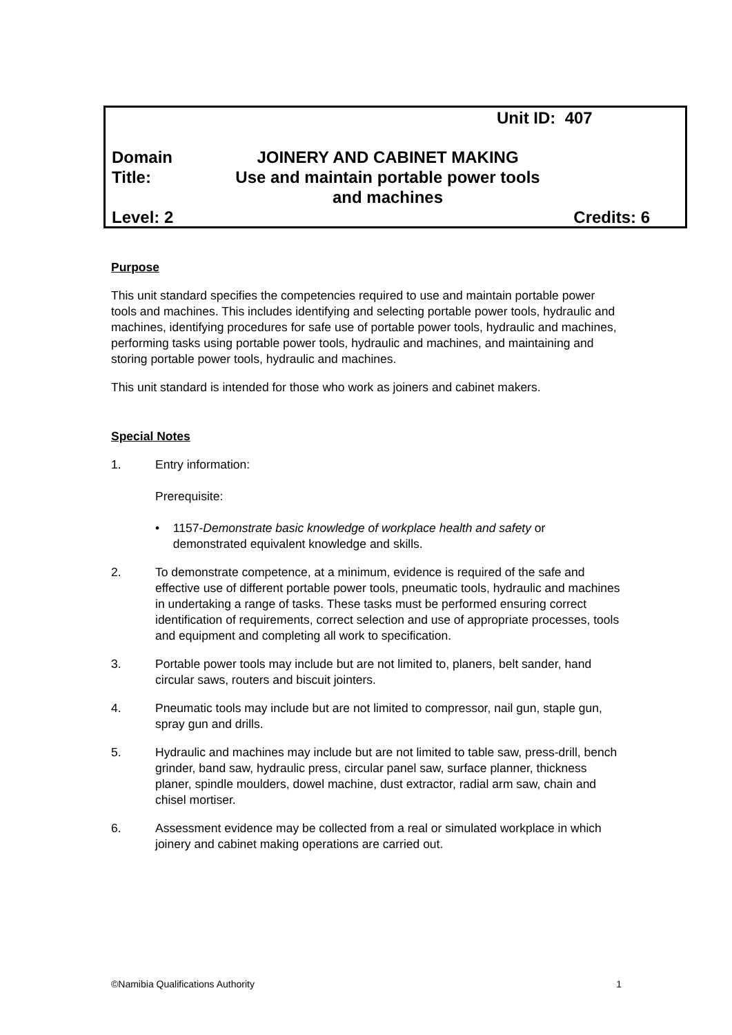Unit ID: 407
Domain
Title:
JOINERY AND CABINET MAKING
Use and maintain portable power tools
and machines
Level: 2 Credits: 6
Purpose
This unit standard specifies the competencies required to use and maintain portable power tools and machines. This includes identifying and selecting portable power tools, hydraulic and machines, identifying procedures for safe use of portable power tools, hydraulic and machines, performing tasks using portable power tools, hydraulic and machines, and maintaining and storing portable power tools, hydraulic and machines.
This unit standard is intended for those who work as joiners and cabinet makers.
Special Notes
1. Entry information:
Prerequisite:
• 1157-Demonstrate basic knowledge of workplace health and safety or demonstrated equivalent knowledge and skills.
2. To demonstrate competence, at a minimum, evidence is required of the safe and effective use of different portable power tools, pneumatic tools, hydraulic and machines in undertaking a range of tasks. These tasks must be performed ensuring correct identification of requirements, correct selection and use of appropriate processes, tools and equipment and completing all work to specification.
3. Portable power tools may include but are not limited to, planers, belt sander, hand circular saws, routers and biscuit jointers.
4. Pneumatic tools may include but are not limited to compressor, nail gun, staple gun, spray gun and drills.
5. Hydraulic and machines may include but are not limited to table saw, press-drill, bench grinder, band saw, hydraulic press, circular panel saw, surface planner, thickness planer, spindle moulders, dowel machine, dust extractor, radial arm saw, chain and chisel mortiser.
6. Assessment evidence may be collected from a real or simulated workplace in which joinery and cabinet making operations are carried out.
©Namibia Qualifications Authority 1